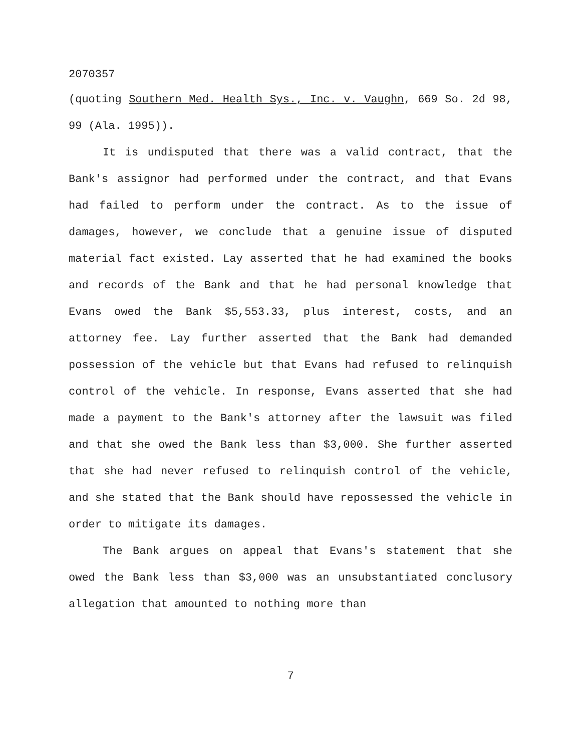2070357
(quoting Southern Med. Health Sys., Inc. v. Vaughn, 669 So. 2d 98, 99 (Ala. 1995)).
It is undisputed that there was a valid contract, that the Bank's assignor had performed under the contract, and that Evans had failed to perform under the contract. As to the issue of damages, however, we conclude that a genuine issue of disputed material fact existed. Lay asserted that he had examined the books and records of the Bank and that he had personal knowledge that Evans owed the Bank $5,553.33, plus interest, costs, and an attorney fee. Lay further asserted that the Bank had demanded possession of the vehicle but that Evans had refused to relinquish control of the vehicle. In response, Evans asserted that she had made a payment to the Bank's attorney after the lawsuit was filed and that she owed the Bank less than $3,000. She further asserted that she had never refused to relinquish control of the vehicle, and she stated that the Bank should have repossessed the vehicle in order to mitigate its damages.
The Bank argues on appeal that Evans's statement that she owed the Bank less than $3,000 was an unsubstantiated conclusory allegation that amounted to nothing more than
7